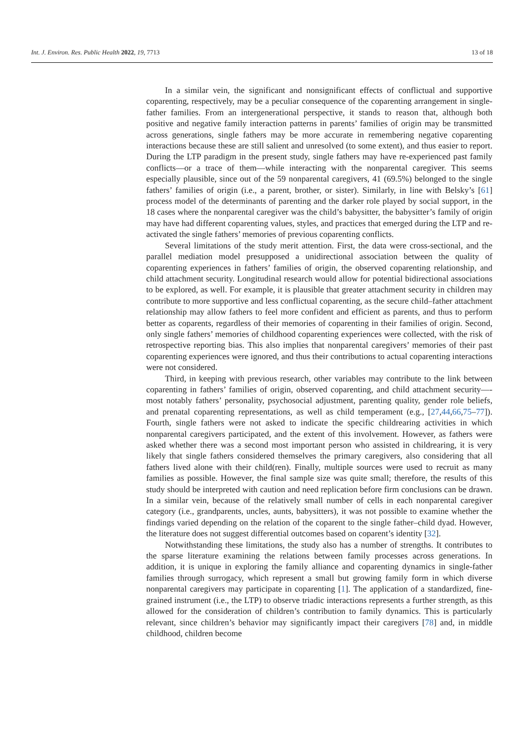Int. J. Environ. Res. Public Health 2022, 19, 7713 13 of 18
In a similar vein, the significant and nonsignificant effects of conflictual and supportive coparenting, respectively, may be a peculiar consequence of the coparenting arrangement in single-father families. From an intergenerational perspective, it stands to reason that, although both positive and negative family interaction patterns in parents’ families of origin may be transmitted across generations, single fathers may be more accurate in remembering negative coparenting interactions because these are still salient and unresolved (to some extent), and thus easier to report. During the LTP paradigm in the present study, single fathers may have re-experienced past family conflicts—or a trace of them—while interacting with the nonparental caregiver. This seems especially plausible, since out of the 59 nonparental caregivers, 41 (69.5%) belonged to the single fathers’ families of origin (i.e., a parent, brother, or sister). Similarly, in line with Belsky’s [61] process model of the determinants of parenting and the darker role played by social support, in the 18 cases where the nonparental caregiver was the child’s babysitter, the babysitter’s family of origin may have had different coparenting values, styles, and practices that emerged during the LTP and re-activated the single fathers’ memories of previous coparenting conflicts.
Several limitations of the study merit attention. First, the data were cross-sectional, and the parallel mediation model presupposed a unidirectional association between the quality of coparenting experiences in fathers’ families of origin, the observed coparenting relationship, and child attachment security. Longitudinal research would allow for potential bidirectional associations to be explored, as well. For example, it is plausible that greater attachment security in children may contribute to more supportive and less conflictual coparenting, as the secure child–father attachment relationship may allow fathers to feel more confident and efficient as parents, and thus to perform better as coparents, regardless of their memories of coparenting in their families of origin. Second, only single fathers’ memories of childhood coparenting experiences were collected, with the risk of retrospective reporting bias. This also implies that nonparental caregivers’ memories of their past coparenting experiences were ignored, and thus their contributions to actual coparenting interactions were not considered.
Third, in keeping with previous research, other variables may contribute to the link between coparenting in fathers’ families of origin, observed coparenting, and child attachment security—-most notably fathers’ personality, psychosocial adjustment, parenting quality, gender role beliefs, and prenatal coparenting representations, as well as child temperament (e.g., [27,44,66,75–77]). Fourth, single fathers were not asked to indicate the specific childrearing activities in which nonparental caregivers participated, and the extent of this involvement. However, as fathers were asked whether there was a second most important person who assisted in childrearing, it is very likely that single fathers considered themselves the primary caregivers, also considering that all fathers lived alone with their child(ren). Finally, multiple sources were used to recruit as many families as possible. However, the final sample size was quite small; therefore, the results of this study should be interpreted with caution and need replication before firm conclusions can be drawn. In a similar vein, because of the relatively small number of cells in each nonparental caregiver category (i.e., grandparents, uncles, aunts, babysitters), it was not possible to examine whether the findings varied depending on the relation of the coparent to the single father–child dyad. However, the literature does not suggest differential outcomes based on coparent’s identity [32].
Notwithstanding these limitations, the study also has a number of strengths. It contributes to the sparse literature examining the relations between family processes across generations. In addition, it is unique in exploring the family alliance and coparenting dynamics in single-father families through surrogacy, which represent a small but growing family form in which diverse nonparental caregivers may participate in coparenting [1]. The application of a standardized, fine-grained instrument (i.e., the LTP) to observe triadic interactions represents a further strength, as this allowed for the consideration of children’s contribution to family dynamics. This is particularly relevant, since children’s behavior may significantly impact their caregivers [78] and, in middle childhood, children become